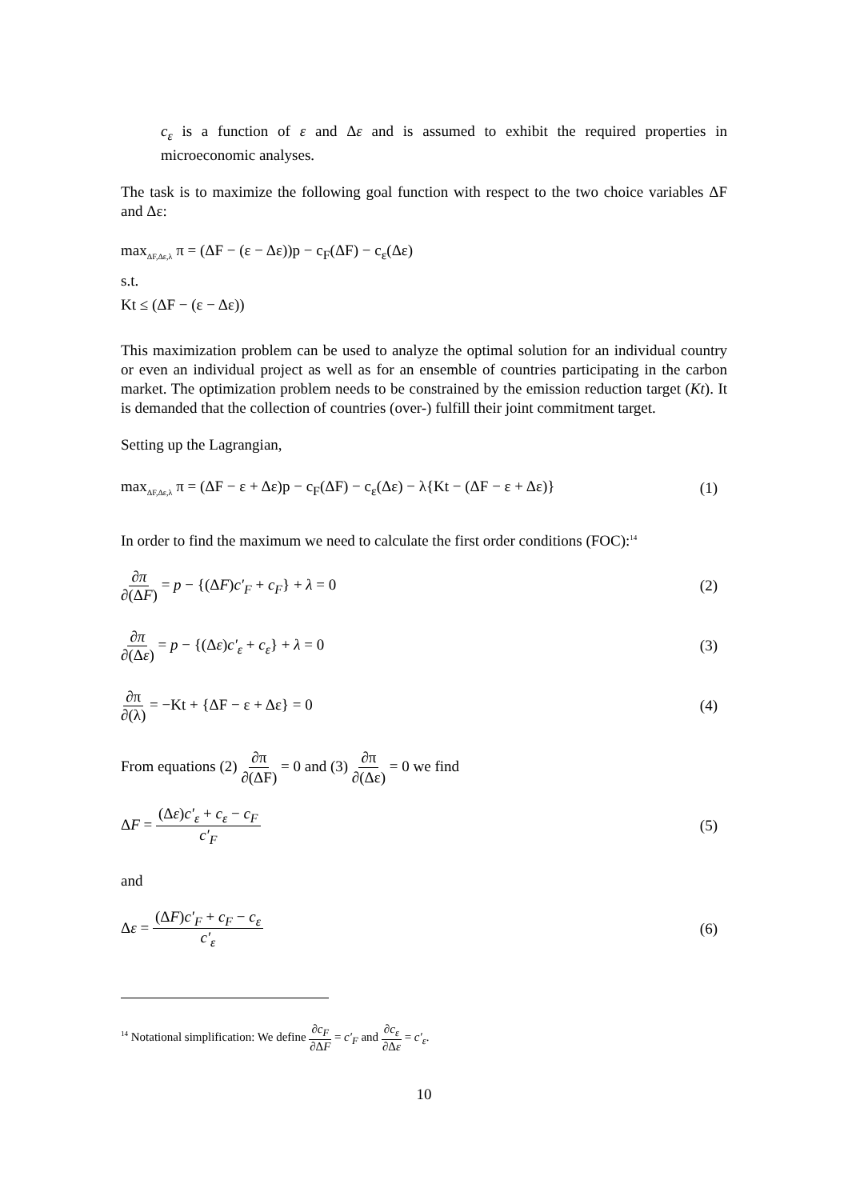c<sub>ε</sub> is a function of ε and Δε and is assumed to exhibit the required properties in microeconomic analyses.
The task is to maximize the following goal function with respect to the two choice variables ΔF and Δε:
max<sub>ΔF,Δε,λ</sub> π = (ΔF − (ε − Δε))p − c<sub>F</sub>(ΔF) − c<sub>ε</sub>(Δε)
s.t.
Kt ≤ (ΔF − (ε − Δε))
This maximization problem can be used to analyze the optimal solution for an individual country or even an individual project as well as for an ensemble of countries participating in the carbon market. The optimization problem needs to be constrained by the emission reduction target (Kt). It is demanded that the collection of countries (over-) fulfill their joint commitment target.
Setting up the Lagrangian,
max<sub>ΔF,Δε,λ</sub> π = (ΔF − ε + Δε)p − c<sub>F</sub>(ΔF) − c<sub>ε</sub>(Δε) − λ{Kt − (ΔF − ε + Δε)} (1)
In order to find the maximum we need to calculate the first order conditions (FOC):<sup>14</sup>
∂π ∂(ΔF) = p − {(ΔF)c′<sub>F</sub> + c<sub>F</sub>} + λ = 0 (2)
∂π ∂(Δε) = p − {(Δε)c′<sub>ε</sub> + c<sub>ε</sub>} + λ = 0 (3)
∂π ∂(λ) = −Kt + {ΔF − ε + Δε} = 0 (4)
From equations (2) ∂π ∂(ΔF) = 0 and (3) ∂π ∂(Δε) = 0 we find
ΔF = (Δε)c′<sub>ε</sub> + c<sub>ε</sub> − c<sub>F</sub> c′<sub>F</sub> (5)
and
Δε = (ΔF)c′<sub>F</sub> + c<sub>F</sub> − c<sub>ε</sub> c′<sub>ε</sub> (6)
<sup>14</sup> Notational simplification: We define ∂c<sub>F</sub> ∂ΔF = c′<sub>F</sub> and ∂c<sub>ε</sub> ∂Δε = c′<sub>ε</sub>.
10